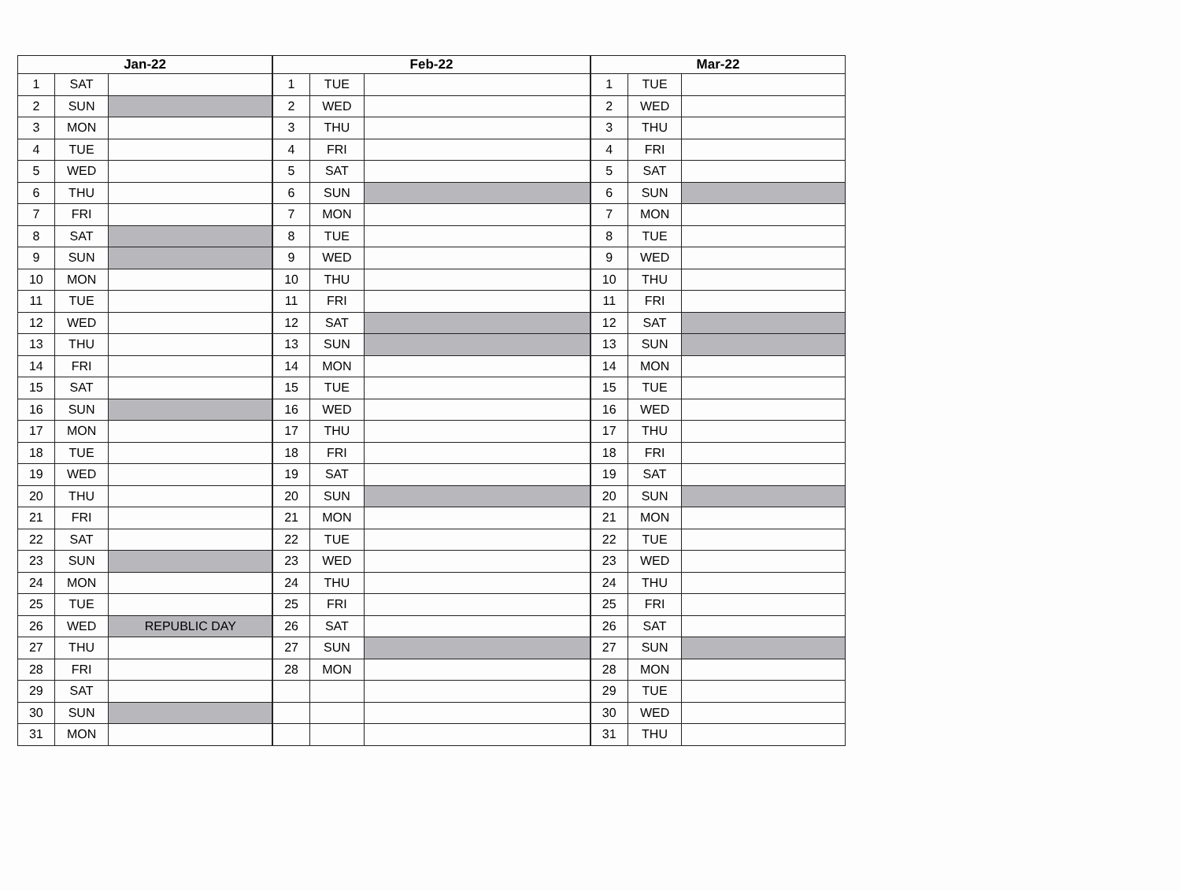| Jan-22 | | |
| --- | --- | --- |
| 1 | SAT | |
| 2 | SUN | |
| 3 | MON | |
| 4 | TUE | |
| 5 | WED | |
| 6 | THU | |
| 7 | FRI | |
| 8 | SAT | |
| 9 | SUN | |
| 10 | MON | |
| 11 | TUE | |
| 12 | WED | |
| 13 | THU | |
| 14 | FRI | |
| 15 | SAT | |
| 16 | SUN | |
| 17 | MON | |
| 18 | TUE | |
| 19 | WED | |
| 20 | THU | |
| 21 | FRI | |
| 22 | SAT | |
| 23 | SUN | |
| 24 | MON | |
| 25 | TUE | |
| 26 | WED | REPUBLIC DAY |
| 27 | THU | |
| 28 | FRI | |
| 29 | SAT | |
| 30 | SUN | |
| 31 | MON | |
| Feb-22 | | |
| --- | --- | --- |
| 1 | TUE | |
| 2 | WED | |
| 3 | THU | |
| 4 | FRI | |
| 5 | SAT | |
| 6 | SUN | |
| 7 | MON | |
| 8 | TUE | |
| 9 | WED | |
| 10 | THU | |
| 11 | FRI | |
| 12 | SAT | |
| 13 | SUN | |
| 14 | MON | |
| 15 | TUE | |
| 16 | WED | |
| 17 | THU | |
| 18 | FRI | |
| 19 | SAT | |
| 20 | SUN | |
| 21 | MON | |
| 22 | TUE | |
| 23 | WED | |
| 24 | THU | |
| 25 | FRI | |
| 26 | SAT | |
| 27 | SUN | |
| 28 | MON | |
| Mar-22 | | |
| --- | --- | --- |
| 1 | TUE | |
| 2 | WED | |
| 3 | THU | |
| 4 | FRI | |
| 5 | SAT | |
| 6 | SUN | |
| 7 | MON | |
| 8 | TUE | |
| 9 | WED | |
| 10 | THU | |
| 11 | FRI | |
| 12 | SAT | |
| 13 | SUN | |
| 14 | MON | |
| 15 | TUE | |
| 16 | WED | |
| 17 | THU | |
| 18 | FRI | |
| 19 | SAT | |
| 20 | SUN | |
| 21 | MON | |
| 22 | TUE | |
| 23 | WED | |
| 24 | THU | |
| 25 | FRI | |
| 26 | SAT | |
| 27 | SUN | |
| 28 | MON | |
| 29 | TUE | |
| 30 | WED | |
| 31 | THU | |